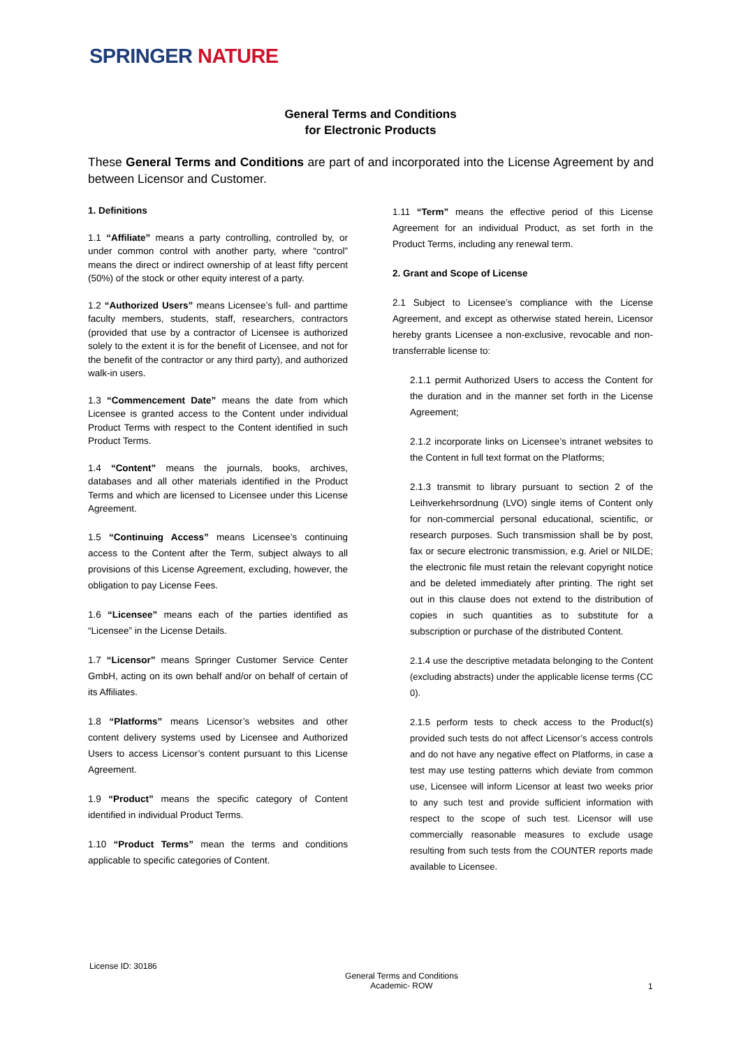SPRINGER NATURE
General Terms and Conditions
for Electronic Products
These General Terms and Conditions are part of and incorporated into the License Agreement by and between Licensor and Customer.
1. Definitions
1.1 “Affiliate” means a party controlling, controlled by, or under common control with another party, where “control” means the direct or indirect ownership of at least fifty percent (50%) of the stock or other equity interest of a party.
1.2 “Authorized Users” means Licensee’s full- and parttime faculty members, students, staff, researchers, contractors (provided that use by a contractor of Licensee is authorized solely to the extent it is for the benefit of Licensee, and not for the benefit of the contractor or any third party), and authorized walk-in users.
1.3 “Commencement Date” means the date from which Licensee is granted access to the Content under individual Product Terms with respect to the Content identified in such Product Terms.
1.4 “Content” means the journals, books, archives, databases and all other materials identified in the Product Terms and which are licensed to Licensee under this License Agreement.
1.5 “Continuing Access” means Licensee’s continuing access to the Content after the Term, subject always to all provisions of this License Agreement, excluding, however, the obligation to pay License Fees.
1.6 “Licensee” means each of the parties identified as “Licensee” in the License Details.
1.7 “Licensor” means Springer Customer Service Center GmbH, acting on its own behalf and/or on behalf of certain of its Affiliates.
1.8 “Platforms” means Licensor’s websites and other content delivery systems used by Licensee and Authorized Users to access Licensor’s content pursuant to this License Agreement.
1.9 “Product” means the specific category of Content identified in individual Product Terms.
1.10 “Product Terms” mean the terms and conditions applicable to specific categories of Content.
1.11 “Term” means the effective period of this License Agreement for an individual Product, as set forth in the Product Terms, including any renewal term.
2. Grant and Scope of License
2.1 Subject to Licensee’s compliance with the License Agreement, and except as otherwise stated herein, Licensor hereby grants Licensee a non-exclusive, revocable and non-transferrable license to:
2.1.1 permit Authorized Users to access the Content for the duration and in the manner set forth in the License Agreement;
2.1.2 incorporate links on Licensee’s intranet websites to the Content in full text format on the Platforms;
2.1.3 transmit to library pursuant to section 2 of the Leihverkehrsordnung (LVO) single items of Content only for non-commercial personal educational, scientific, or research purposes. Such transmission shall be by post, fax or secure electronic transmission, e.g. Ariel or NILDE; the electronic file must retain the relevant copyright notice and be deleted immediately after printing. The right set out in this clause does not extend to the distribution of copies in such quantities as to substitute for a subscription or purchase of the distributed Content.
2.1.4 use the descriptive metadata belonging to the Content (excluding abstracts) under the applicable license terms (CC 0).
2.1.5 perform tests to check access to the Product(s) provided such tests do not affect Licensor’s access controls and do not have any negative effect on Platforms, in case a test may use testing patterns which deviate from common use, Licensee will inform Licensor at least two weeks prior to any such test and provide sufficient information with respect to the scope of such test. Licensor will use commercially reasonable measures to exclude usage resulting from such tests from the COUNTER reports made available to Licensee.
License ID: 30186
General Terms and Conditions
Academic- ROW
1